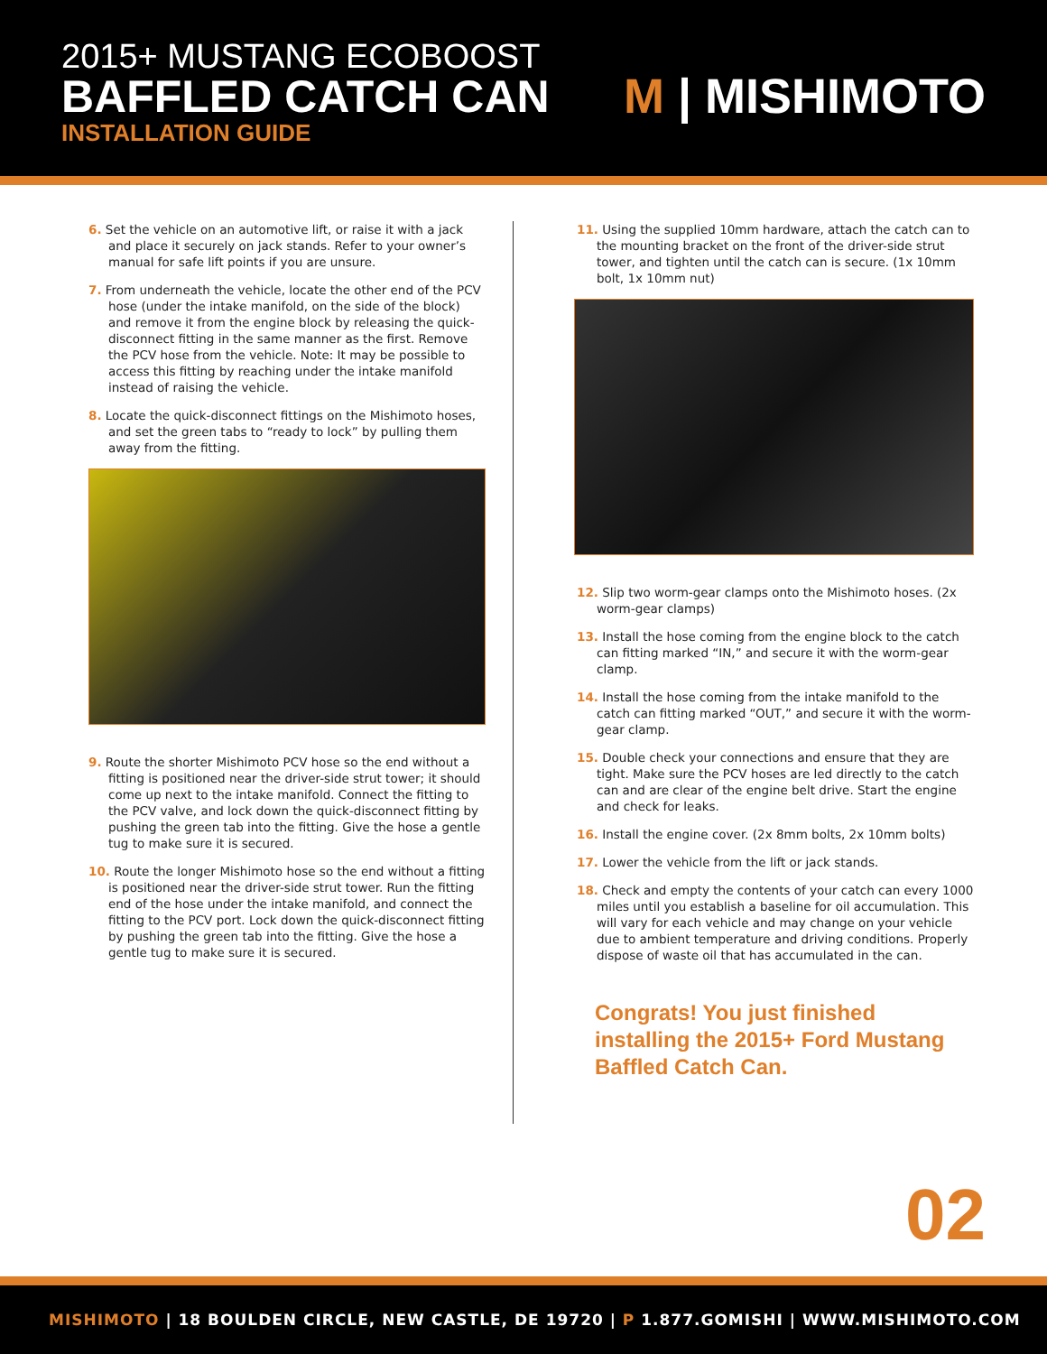2015+ MUSTANG ECOBOOST
BAFFLED CATCH CAN
INSTALLATION GUIDE
M | MISHIMOTO
6. Set the vehicle on an automotive lift, or raise it with a jack and place it securely on jack stands. Refer to your owner’s manual for safe lift points if you are unsure.
7. From underneath the vehicle, locate the other end of the PCV hose (under the intake manifold, on the side of the block) and remove it from the engine block by releasing the quick-disconnect fitting in the same manner as the first. Remove the PCV hose from the vehicle. Note: It may be possible to access this fitting by reaching under the intake manifold instead of raising the vehicle.
8. Locate the quick-disconnect fittings on the Mishimoto hoses, and set the green tabs to “ready to lock” by pulling them away from the fitting.
9. Route the shorter Mishimoto PCV hose so the end without a fitting is positioned near the driver-side strut tower; it should come up next to the intake manifold. Connect the fitting to the PCV valve, and lock down the quick-disconnect fitting by pushing the green tab into the fitting. Give the hose a gentle tug to make sure it is secured.
10. Route the longer Mishimoto hose so the end without a fitting is positioned near the driver-side strut tower. Run the fitting end of the hose under the intake manifold, and connect the fitting to the PCV port. Lock down the quick-disconnect fitting by pushing the green tab into the fitting. Give the hose a gentle tug to make sure it is secured.
11. Using the supplied 10mm hardware, attach the catch can to the mounting bracket on the front of the driver-side strut tower, and tighten until the catch can is secure. (1x 10mm bolt, 1x 10mm nut)
12. Slip two worm-gear clamps onto the Mishimoto hoses. (2x worm-gear clamps)
13. Install the hose coming from the engine block to the catch can fitting marked “IN,” and secure it with the worm-gear clamp.
14. Install the hose coming from the intake manifold to the catch can fitting marked “OUT,” and secure it with the worm-gear clamp.
15. Double check your connections and ensure that they are tight. Make sure the PCV hoses are led directly to the catch can and are clear of the engine belt drive. Start the engine and check for leaks.
16. Install the engine cover. (2x 8mm bolts, 2x 10mm bolts)
17. Lower the vehicle from the lift or jack stands.
18. Check and empty the contents of your catch can every 1000 miles until you establish a baseline for oil accumulation. This will vary for each vehicle and may change on your vehicle due to ambient temperature and driving conditions. Properly dispose of waste oil that has accumulated in the can.
Congrats! You just finished installing the 2015+ Ford Mustang Baffled Catch Can.
02
MISHIMOTO | 18 BOULDEN CIRCLE, NEW CASTLE, DE 19720 | P 1.877.GOMISHI | WWW.MISHIMOTO.COM